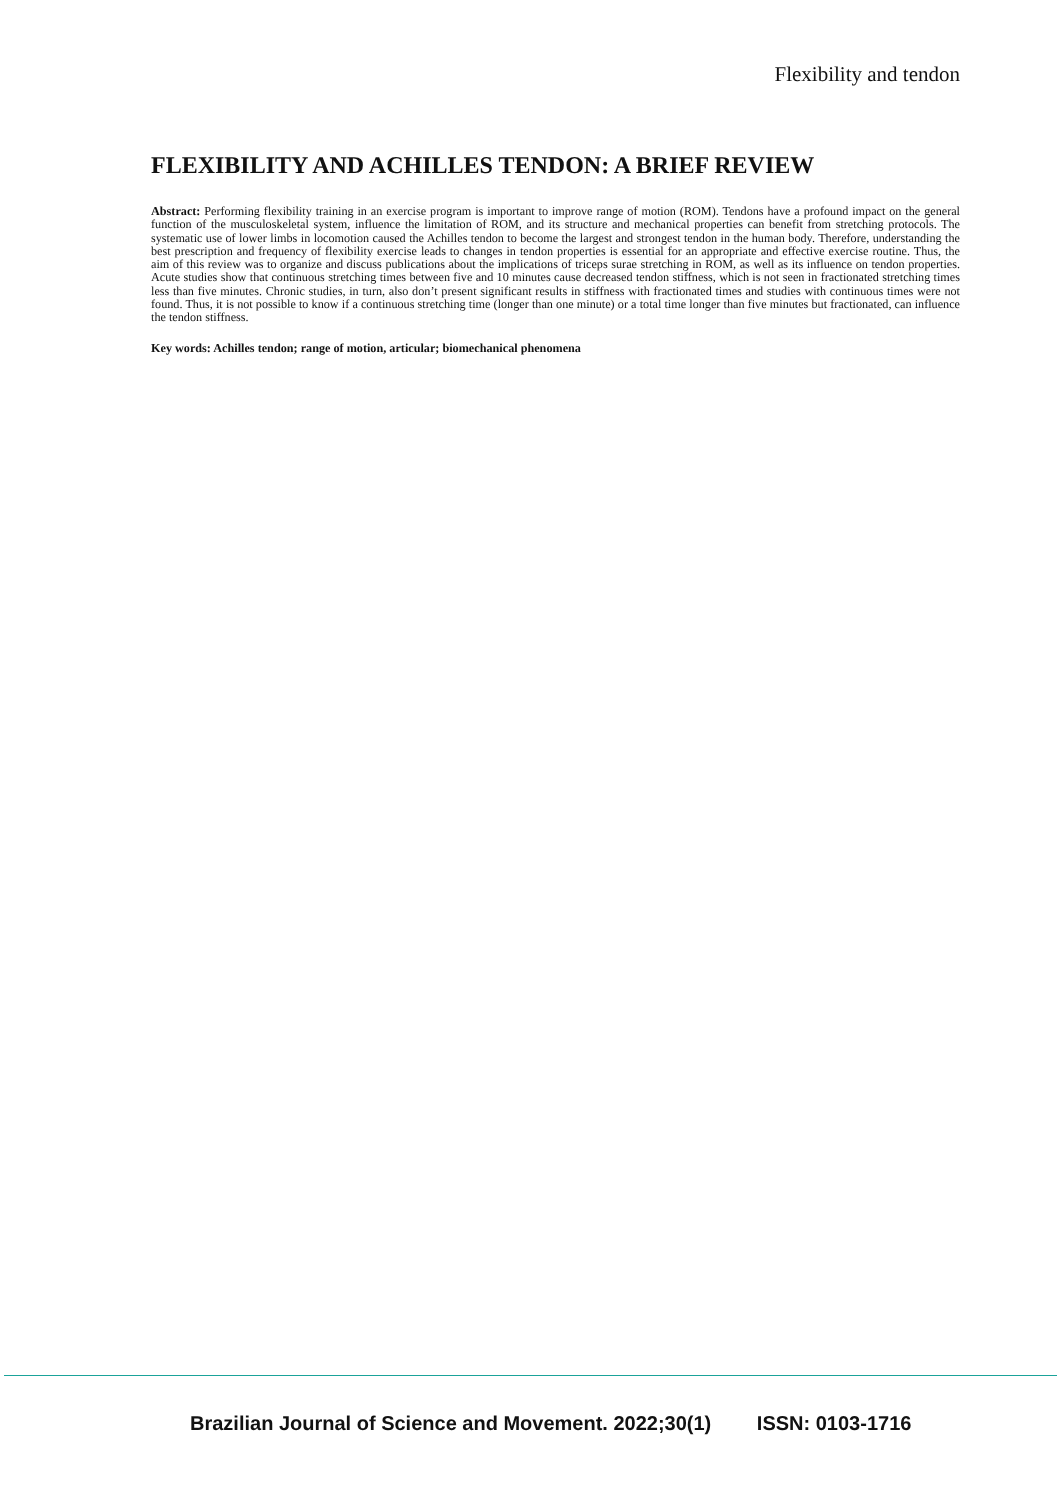Flexibility and tendon
FLEXIBILITY AND ACHILLES TENDON: A BRIEF REVIEW
Abstract: Performing flexibility training in an exercise program is important to improve range of motion (ROM). Tendons have a profound impact on the general function of the musculoskeletal system, influence the limitation of ROM, and its structure and mechanical properties can benefit from stretching protocols. The systematic use of lower limbs in locomotion caused the Achilles tendon to become the largest and strongest tendon in the human body. Therefore, understanding the best prescription and frequency of flexibility exercise leads to changes in tendon properties is essential for an appropriate and effective exercise routine. Thus, the aim of this review was to organize and discuss publications about the implications of triceps surae stretching in ROM, as well as its influence on tendon properties. Acute studies show that continuous stretching times between five and 10 minutes cause decreased tendon stiffness, which is not seen in fractionated stretching times less than five minutes. Chronic studies, in turn, also don’t present significant results in stiffness with fractionated times and studies with continuous times were not found. Thus, it is not possible to know if a continuous stretching time (longer than one minute) or a total time longer than five minutes but fractionated, can influence the tendon stiffness.
Key words: Achilles tendon; range of motion, articular; biomechanical phenomena
Brazilian Journal of Science and Movement. 2022;30(1) ISSN: 0103-1716